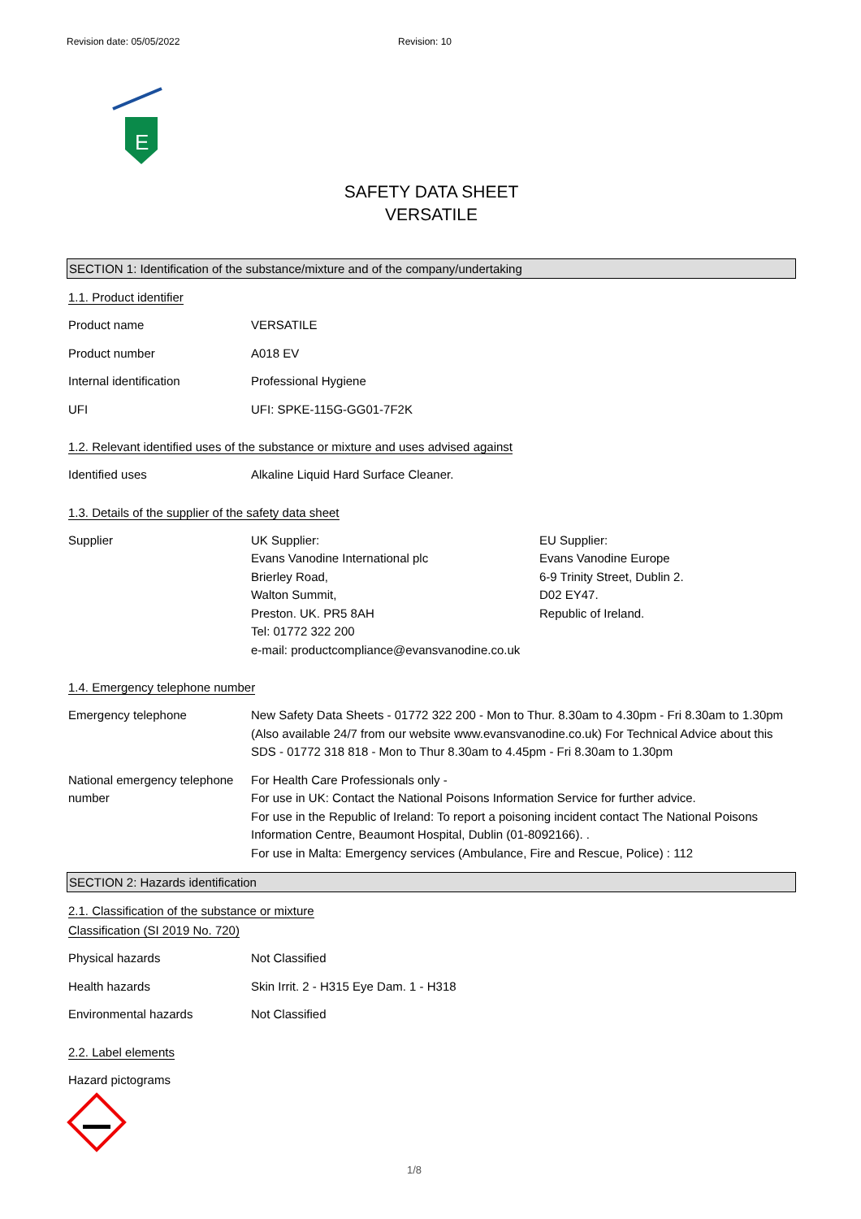Revision date: 05/05/2022 Revision: 10
E
SAFETY DATA SHEET
VERSATILE
SECTION 1: Identification of the substance/mixture and of the company/undertaking
1.1. Product identifier
Product name VERSATILE
Product number A018 EV
Internal identification Professional Hygiene
UFI UFI: SPKE-115G-GG01-7F2K
1.2. Relevant identified uses of the substance or mixture and uses advised against
Identified uses Alkaline Liquid Hard Surface Cleaner.
1.3. Details of the supplier of the safety data sheet
Supplier UK Supplier:
Evans Vanodine International plc
Brierley Road,
Walton Summit,
Preston. UK. PR5 8AH
Tel: 01772 322 200
e-mail: productcompliance@evansvanodine.co.uk
EU Supplier:
Evans Vanodine Europe
6-9 Trinity Street, Dublin 2.
D02 EY47.
Republic of Ireland.
1.4. Emergency telephone number
Emergency telephone New Safety Data Sheets - 01772 322 200 - Mon to Thur. 8.30am to 4.30pm - Fri 8.30am to 1.30pm (Also available 24/7 from our website www.evansvanodine.co.uk) For Technical Advice about this SDS - 01772 318 818 - Mon to Thur 8.30am to 4.45pm - Fri 8.30am to 1.30pm
National emergency telephone number
For Health Care Professionals only -
For use in UK: Contact the National Poisons Information Service for further advice.
For use in the Republic of Ireland: To report a poisoning incident contact The National Poisons Information Centre, Beaumont Hospital, Dublin (01-8092166). .
For use in Malta: Emergency services (Ambulance, Fire and Rescue, Police) : 112
SECTION 2: Hazards identification
2.1. Classification of the substance or mixture
Classification (SI 2019 No. 720)
Physical hazards Not Classified
Health hazards Skin Irrit. 2 - H315 Eye Dam. 1 - H318
Environmental hazards Not Classified
2.2. Label elements
Hazard pictograms
1/8